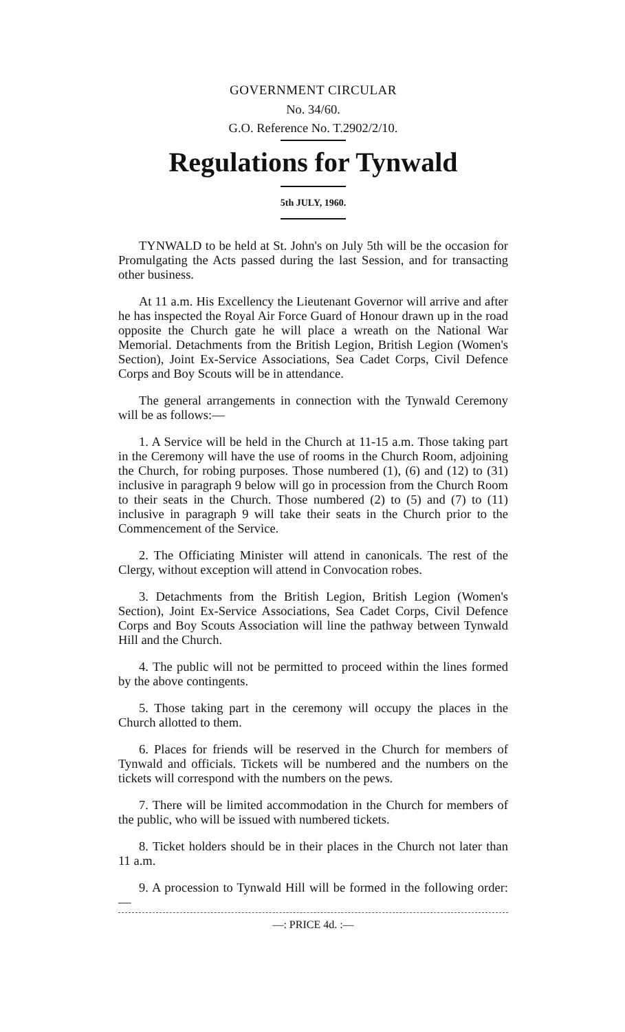GOVERNMENT CIRCULAR
No. 34/60.
G.O. Reference No. T.2902/2/10.
Regulations for Tynwald
5th JULY, 1960.
TYNWALD to be held at St. John's on July 5th will be the occasion for Promulgating the Acts passed during the last Session, and for transacting other business.
At 11 a.m. His Excellency the Lieutenant Governor will arrive and after he has inspected the Royal Air Force Guard of Honour drawn up in the road opposite the Church gate he will place a wreath on the National War Memorial. Detachments from the British Legion, British Legion (Women's Section), Joint Ex-Service Associations, Sea Cadet Corps, Civil Defence Corps and Boy Scouts will be in attendance.
The general arrangements in connection with the Tynwald Ceremony will be as follows:—
1. A Service will be held in the Church at 11-15 a.m. Those taking part in the Ceremony will have the use of rooms in the Church Room, adjoining the Church, for robing purposes. Those numbered (1), (6) and (12) to (31) inclusive in paragraph 9 below will go in procession from the Church Room to their seats in the Church. Those numbered (2) to (5) and (7) to (11) inclusive in paragraph 9 will take their seats in the Church prior to the Commencement of the Service.
2. The Officiating Minister will attend in canonicals. The rest of the Clergy, without exception will attend in Convocation robes.
3. Detachments from the British Legion, British Legion (Women's Section), Joint Ex-Service Associations, Sea Cadet Corps, Civil Defence Corps and Boy Scouts Association will line the pathway between Tynwald Hill and the Church.
4. The public will not be permitted to proceed within the lines formed by the above contingents.
5. Those taking part in the ceremony will occupy the places in the Church allotted to them.
6. Places for friends will be reserved in the Church for members of Tynwald and officials. Tickets will be numbered and the numbers on the tickets will correspond with the numbers on the pews.
7. There will be limited accommodation in the Church for members of the public, who will be issued with numbered tickets.
8. Ticket holders should be in their places in the Church not later than 11 a.m.
9. A procession to Tynwald Hill will be formed in the following order:—
—: PRICE 4d. :—